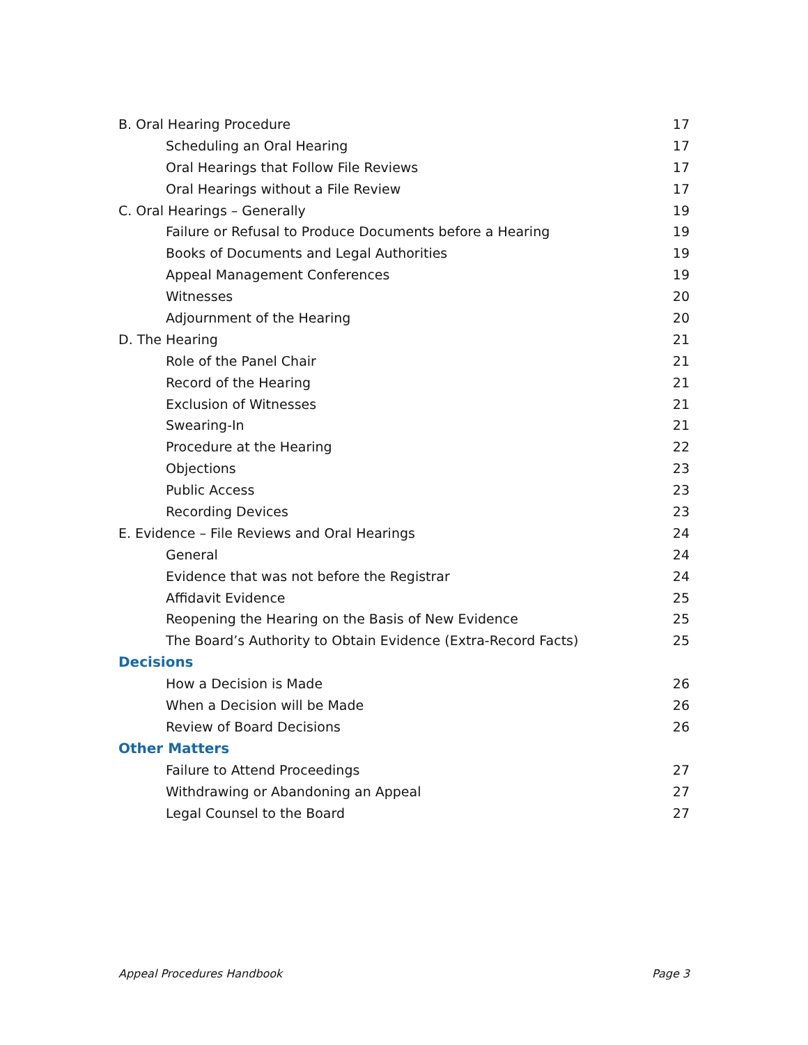B. Oral Hearing Procedure 17
Scheduling an Oral Hearing 17
Oral Hearings that Follow File Reviews 17
Oral Hearings without a File Review 17
C. Oral Hearings – Generally 19
Failure or Refusal to Produce Documents before a Hearing 19
Books of Documents and Legal Authorities 19
Appeal Management Conferences 19
Witnesses 20
Adjournment of the Hearing 20
D. The Hearing 21
Role of the Panel Chair 21
Record of the Hearing 21
Exclusion of Witnesses 21
Swearing-In 21
Procedure at the Hearing 22
Objections 23
Public Access 23
Recording Devices 23
E. Evidence – File Reviews and Oral Hearings 24
General 24
Evidence that was not before the Registrar 24
Affidavit Evidence 25
Reopening the Hearing on the Basis of New Evidence 25
The Board’s Authority to Obtain Evidence (Extra-Record Facts) 25
Decisions
How a Decision is Made 26
When a Decision will be Made 26
Review of Board Decisions 26
Other Matters
Failure to Attend Proceedings 27
Withdrawing or Abandoning an Appeal 27
Legal Counsel to the Board 27
Appeal Procedures Handbook Page 3